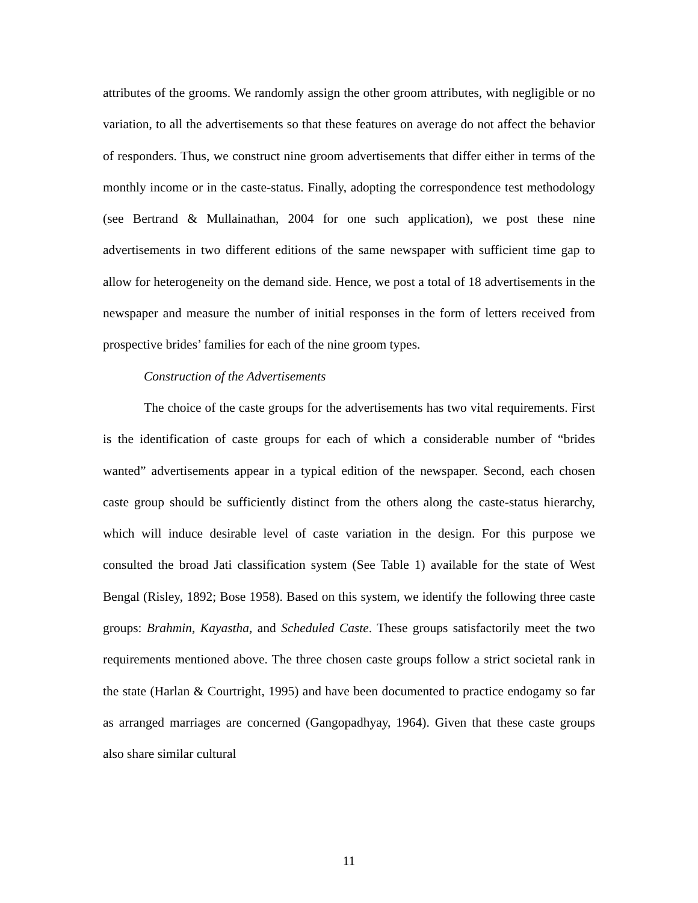attributes of the grooms. We randomly assign the other groom attributes, with negligible or no variation, to all the advertisements so that these features on average do not affect the behavior of responders. Thus, we construct nine groom advertisements that differ either in terms of the monthly income or in the caste-status. Finally, adopting the correspondence test methodology (see Bertrand & Mullainathan, 2004 for one such application), we post these nine advertisements in two different editions of the same newspaper with sufficient time gap to allow for heterogeneity on the demand side. Hence, we post a total of 18 advertisements in the newspaper and measure the number of initial responses in the form of letters received from prospective brides’ families for each of the nine groom types.
Construction of the Advertisements
The choice of the caste groups for the advertisements has two vital requirements. First is the identification of caste groups for each of which a considerable number of “brides wanted” advertisements appear in a typical edition of the newspaper. Second, each chosen caste group should be sufficiently distinct from the others along the caste-status hierarchy, which will induce desirable level of caste variation in the design. For this purpose we consulted the broad Jati classification system (See Table 1) available for the state of West Bengal (Risley, 1892; Bose 1958). Based on this system, we identify the following three caste groups: Brahmin, Kayastha, and Scheduled Caste. These groups satisfactorily meet the two requirements mentioned above. The three chosen caste groups follow a strict societal rank in the state (Harlan & Courtright, 1995) and have been documented to practice endogamy so far as arranged marriages are concerned (Gangopadhyay, 1964). Given that these caste groups also share similar cultural
11